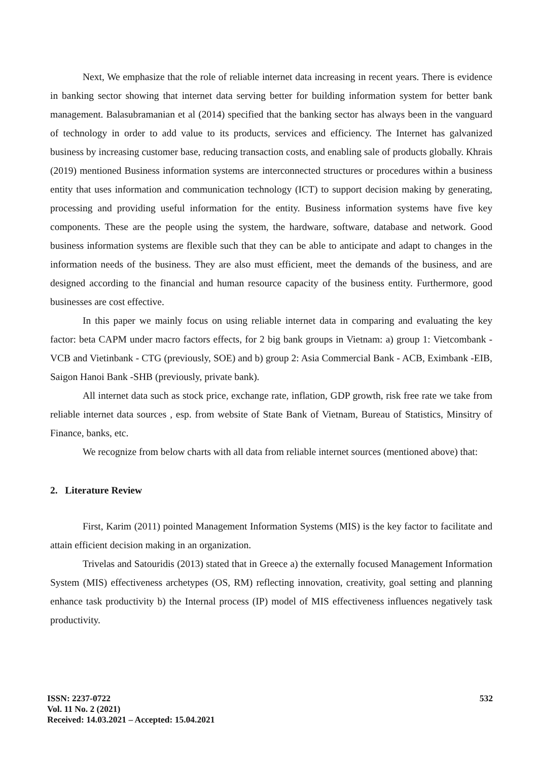Next, We emphasize that the role of reliable internet data increasing in recent years. There is evidence in banking sector showing that internet data serving better for building information system for better bank management. Balasubramanian et al (2014) specified that the banking sector has always been in the vanguard of technology in order to add value to its products, services and efficiency. The Internet has galvanized business by increasing customer base, reducing transaction costs, and enabling sale of products globally. Khrais (2019) mentioned Business information systems are interconnected structures or procedures within a business entity that uses information and communication technology (ICT) to support decision making by generating, processing and providing useful information for the entity. Business information systems have five key components. These are the people using the system, the hardware, software, database and network. Good business information systems are flexible such that they can be able to anticipate and adapt to changes in the information needs of the business. They are also must efficient, meet the demands of the business, and are designed according to the financial and human resource capacity of the business entity. Furthermore, good businesses are cost effective.
In this paper we mainly focus on using reliable internet data in comparing and evaluating the key factor: beta CAPM under macro factors effects, for 2 big bank groups in Vietnam: a) group 1: Vietcombank - VCB and Vietinbank - CTG (previously, SOE) and b) group 2: Asia Commercial Bank - ACB, Eximbank -EIB, Saigon Hanoi Bank -SHB (previously, private bank).
All internet data such as stock price, exchange rate, inflation, GDP growth, risk free rate we take from reliable internet data sources , esp. from website of State Bank of Vietnam, Bureau of Statistics, Minsitry of Finance, banks, etc.
We recognize from below charts with all data from reliable internet sources (mentioned above) that:
2. Literature Review
First, Karim (2011) pointed Management Information Systems (MIS) is the key factor to facilitate and attain efficient decision making in an organization.
Trivelas and Satouridis (2013) stated that in Greece a) the externally focused Management Information System (MIS) effectiveness archetypes (OS, RM) reflecting innovation, creativity, goal setting and planning enhance task productivity b) the Internal process (IP) model of MIS effectiveness influences negatively task productivity.
532
ISSN: 2237-0722
Vol. 11 No. 2 (2021)
Received: 14.03.2021 – Accepted: 15.04.2021